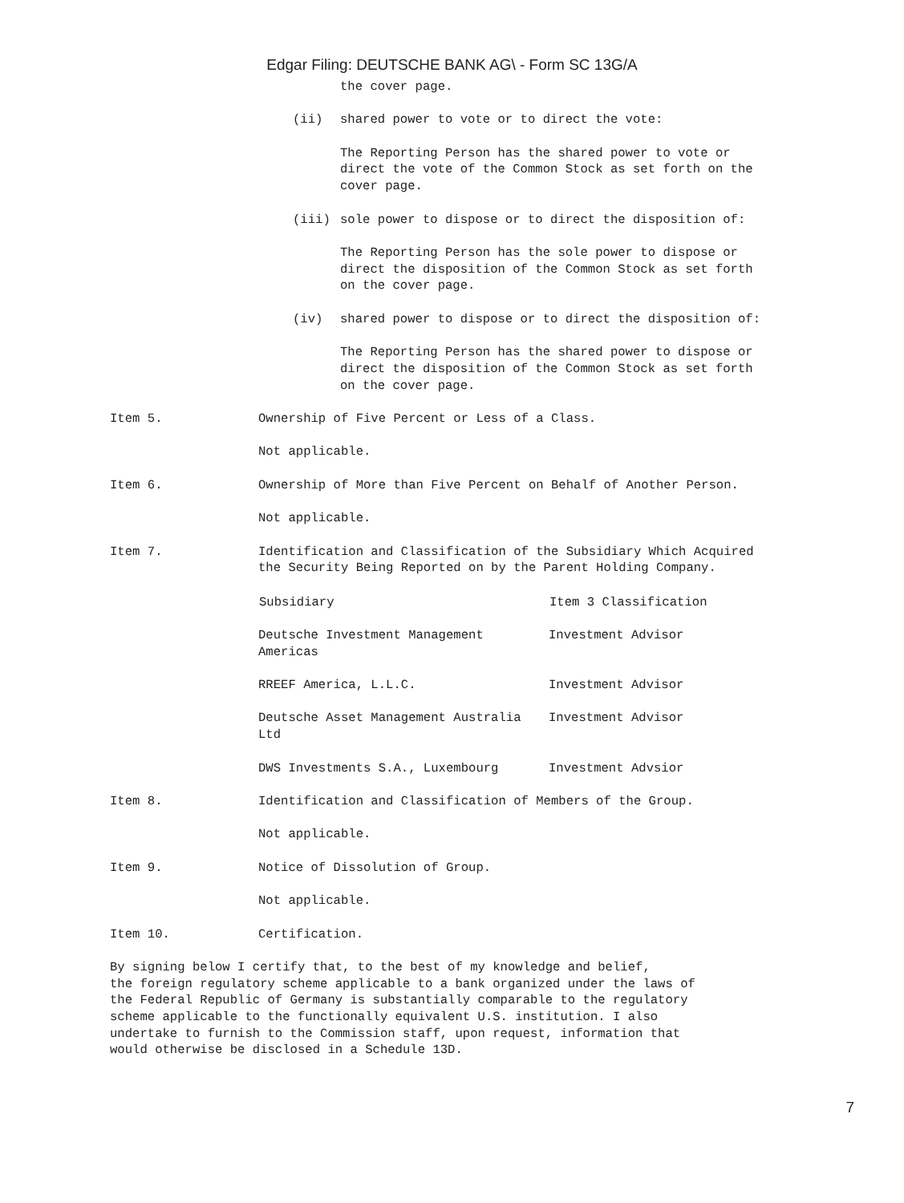Edgar Filing: DEUTSCHE BANK AG\ - Form SC 13G/A
the cover page.
(ii) shared power to vote or to direct the vote:
The Reporting Person has the shared power to vote or direct the vote of the Common Stock as set forth on the cover page.
(iii) sole power to dispose or to direct the disposition of:
The Reporting Person has the sole power to dispose or direct the disposition of the Common Stock as set forth on the cover page.
(iv) shared power to dispose or to direct the disposition of:
The Reporting Person has the shared power to dispose or direct the disposition of the Common Stock as set forth on the cover page.
Item 5. Ownership of Five Percent or Less of a Class.
Not applicable.
Item 6. Ownership of More than Five Percent on Behalf of Another Person.
Not applicable.
Item 7. Identification and Classification of the Subsidiary Which Acquired the Security Being Reported on by the Parent Holding Company.
| Subsidiary | Item 3 Classification |
| --- | --- |
| Deutsche Investment Management Americas | Investment Advisor |
| RREEF America, L.L.C. | Investment Advisor |
| Deutsche Asset Management Australia Ltd | Investment Advisor |
| DWS Investments S.A., Luxembourg | Investment Advsior |
Item 8. Identification and Classification of Members of the Group.
Not applicable.
Item 9. Notice of Dissolution of Group.
Not applicable.
Item 10. Certification.
By signing below I certify that, to the best of my knowledge and belief,
the foreign regulatory scheme applicable to a bank organized under the laws of
the Federal Republic of Germany is substantially comparable to the regulatory
scheme applicable to the functionally equivalent U.S. institution. I also
undertake to furnish to the Commission staff, upon request, information that
would otherwise be disclosed in a Schedule 13D.
7